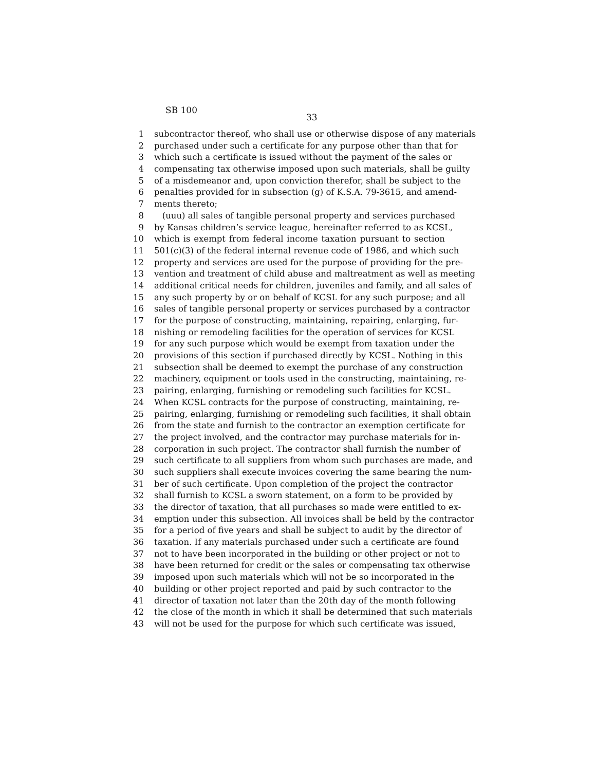SB 100
33
1 subcontractor thereof, who shall use or otherwise dispose of any materials
2 purchased under such a certificate for any purpose other than that for
3 which such a certificate is issued without the payment of the sales or
4 compensating tax otherwise imposed upon such materials, shall be guilty
5 of a misdemeanor and, upon conviction therefor, shall be subject to the
6 penalties provided for in subsection (g) of K.S.A. 79-3615, and amend-
7 ments thereto;
8 (uuu) all sales of tangible personal property and services purchased
9 by Kansas children’s service league, hereinafter referred to as KCSL,
10 which is exempt from federal income taxation pursuant to section
11 501(c)(3) of the federal internal revenue code of 1986, and which such
12 property and services are used for the purpose of providing for the pre-
13 vention and treatment of child abuse and maltreatment as well as meeting
14 additional critical needs for children, juveniles and family, and all sales of
15 any such property by or on behalf of KCSL for any such purpose; and all
16 sales of tangible personal property or services purchased by a contractor
17 for the purpose of constructing, maintaining, repairing, enlarging, fur-
18 nishing or remodeling facilities for the operation of services for KCSL
19 for any such purpose which would be exempt from taxation under the
20 provisions of this section if purchased directly by KCSL. Nothing in this
21 subsection shall be deemed to exempt the purchase of any construction
22 machinery, equipment or tools used in the constructing, maintaining, re-
23 pairing, enlarging, furnishing or remodeling such facilities for KCSL.
24 When KCSL contracts for the purpose of constructing, maintaining, re-
25 pairing, enlarging, furnishing or remodeling such facilities, it shall obtain
26 from the state and furnish to the contractor an exemption certificate for
27 the project involved, and the contractor may purchase materials for in-
28 corporation in such project. The contractor shall furnish the number of
29 such certificate to all suppliers from whom such purchases are made, and
30 such suppliers shall execute invoices covering the same bearing the num-
31 ber of such certificate. Upon completion of the project the contractor
32 shall furnish to KCSL a sworn statement, on a form to be provided by
33 the director of taxation, that all purchases so made were entitled to ex-
34 emption under this subsection. All invoices shall be held by the contractor
35 for a period of five years and shall be subject to audit by the director of
36 taxation. If any materials purchased under such a certificate are found
37 not to have been incorporated in the building or other project or not to
38 have been returned for credit or the sales or compensating tax otherwise
39 imposed upon such materials which will not be so incorporated in the
40 building or other project reported and paid by such contractor to the
41 director of taxation not later than the 20th day of the month following
42 the close of the month in which it shall be determined that such materials
43 will not be used for the purpose for which such certificate was issued,